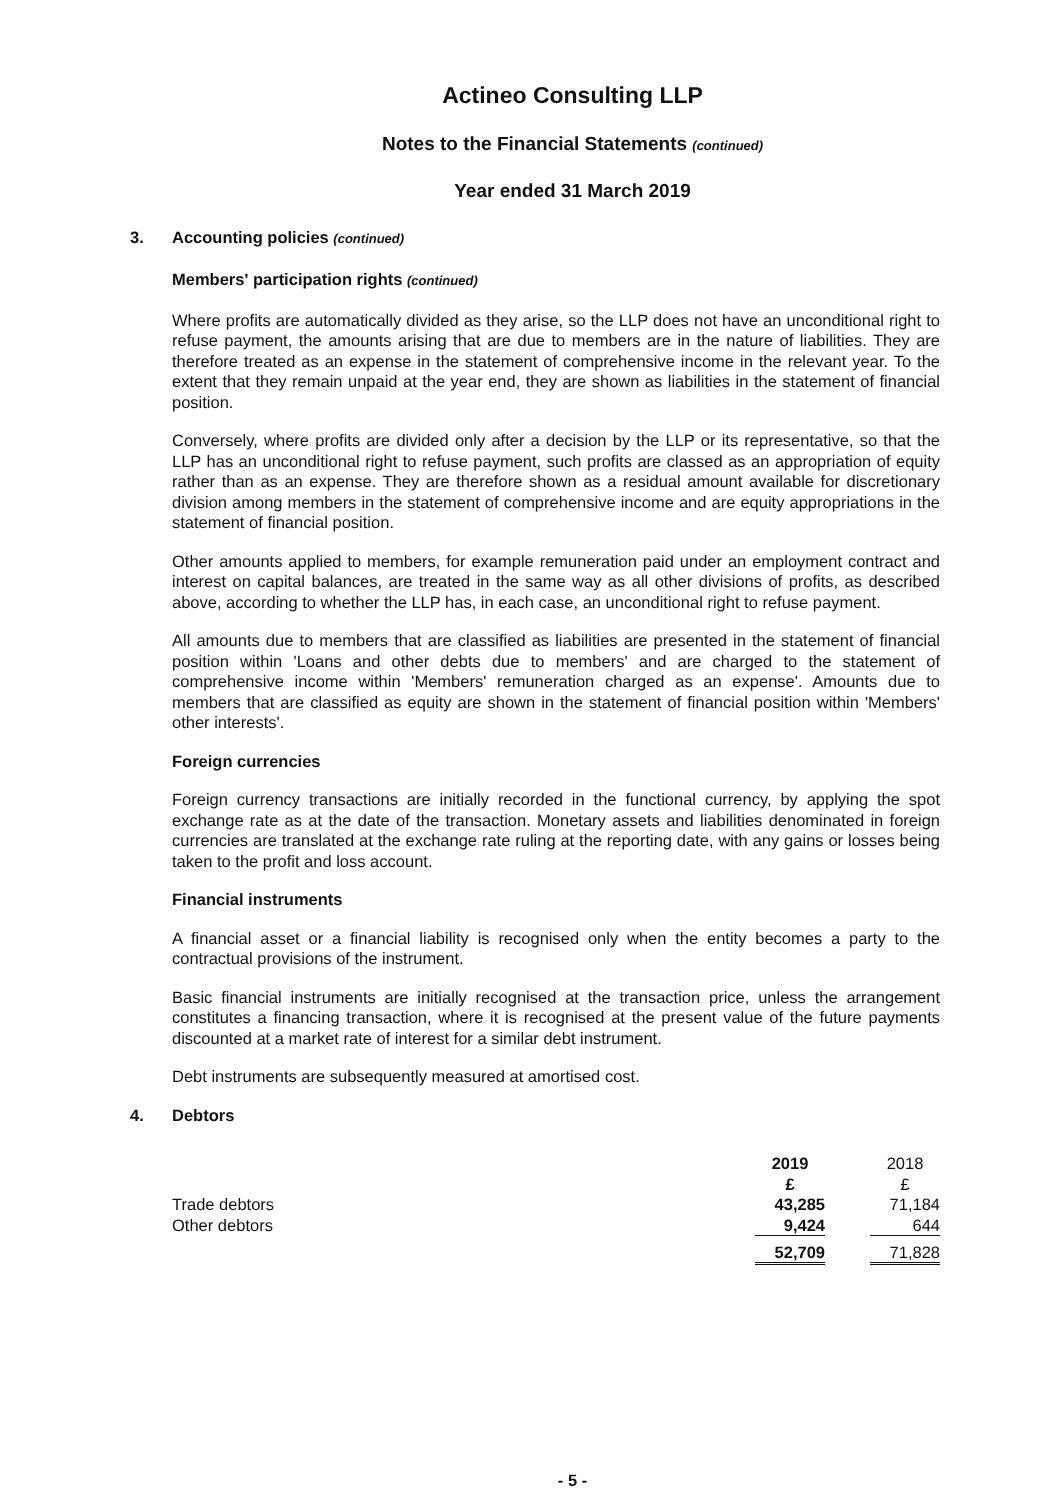Actineo Consulting LLP
Notes to the Financial Statements (continued)
Year ended 31 March 2019
3. Accounting policies (continued)
Members' participation rights (continued)
Where profits are automatically divided as they arise, so the LLP does not have an unconditional right to refuse payment, the amounts arising that are due to members are in the nature of liabilities. They are therefore treated as an expense in the statement of comprehensive income in the relevant year. To the extent that they remain unpaid at the year end, they are shown as liabilities in the statement of financial position.
Conversely, where profits are divided only after a decision by the LLP or its representative, so that the LLP has an unconditional right to refuse payment, such profits are classed as an appropriation of equity rather than as an expense. They are therefore shown as a residual amount available for discretionary division among members in the statement of comprehensive income and are equity appropriations in the statement of financial position.
Other amounts applied to members, for example remuneration paid under an employment contract and interest on capital balances, are treated in the same way as all other divisions of profits, as described above, according to whether the LLP has, in each case, an unconditional right to refuse payment.
All amounts due to members that are classified as liabilities are presented in the statement of financial position within 'Loans and other debts due to members' and are charged to the statement of comprehensive income within 'Members' remuneration charged as an expense'. Amounts due to members that are classified as equity are shown in the statement of financial position within 'Members' other interests'.
Foreign currencies
Foreign currency transactions are initially recorded in the functional currency, by applying the spot exchange rate as at the date of the transaction. Monetary assets and liabilities denominated in foreign currencies are translated at the exchange rate ruling at the reporting date, with any gains or losses being taken to the profit and loss account.
Financial instruments
A financial asset or a financial liability is recognised only when the entity becomes a party to the contractual provisions of the instrument.
Basic financial instruments are initially recognised at the transaction price, unless the arrangement constitutes a financing transaction, where it is recognised at the present value of the future payments discounted at a market rate of interest for a similar debt instrument.
Debt instruments are subsequently measured at amortised cost.
4. Debtors
| | 2019 | | 2018 |
| | £ | | £ |
| Trade debtors | 43,285 | | 71,184 |
| Other debtors | 9,424 | | 644 |
| | 52,709 | | 71,828 |
- 5 -